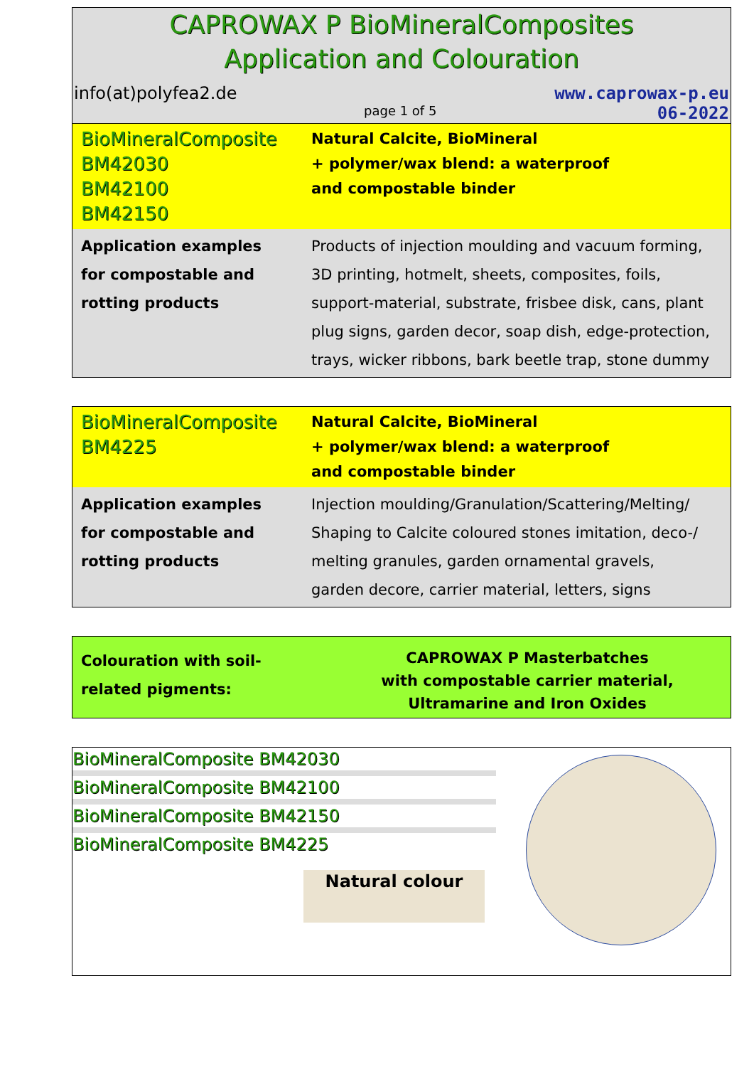CAPROWAX P BioMineralComposites
Application and Colouration
info(at)polyfea2.de www.caprowax-p.eu
page 1 of 5 06-2022
| BioMineralComposite BM42030 BM42100 BM42150 | Natural Calcite, BioMineral + polymer/wax blend: a waterproof and compostable binder |
| Application examples for compostable and rotting products | Products of injection moulding and vacuum forming, 3D printing, hotmelt, sheets, composites, foils, support-material, substrate, frisbee disk, cans, plant plug signs, garden decor, soap dish, edge-protection, trays, wicker ribbons, bark beetle trap, stone dummy |
| BioMineralComposite BM4225 | Natural Calcite, BioMineral + polymer/wax blend: a waterproof and compostable binder |
| Application examples for compostable and rotting products | Injection moulding/Granulation/Scattering/Melting/ Shaping to Calcite coloured stones imitation, deco-/ melting granules, garden ornamental gravels, garden decore, carrier material, letters, signs |
| Colouration with soil- related pigments: | CAPROWAX P Masterbatches with compostable carrier material, Ultramarine and Iron Oxides |
BioMineralComposite BM42030
BioMineralComposite BM42100
BioMineralComposite BM42150
BioMineralComposite BM4225
Natural colour